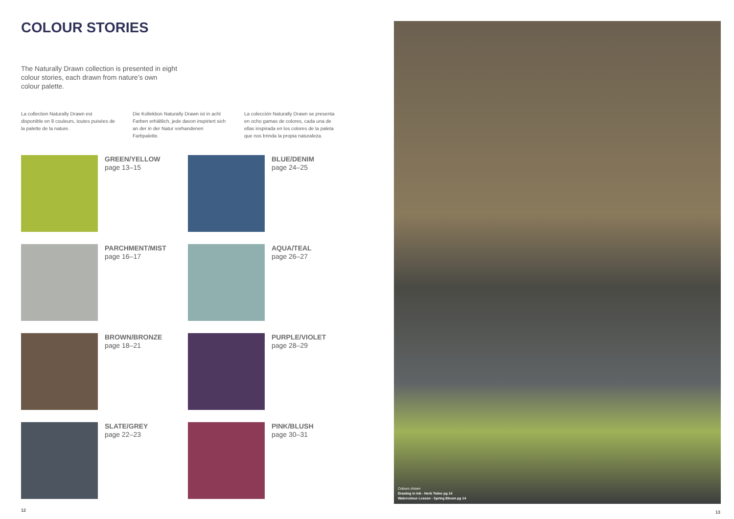COLOUR STORIES
The Naturally Drawn collection is presented in eight colour stories, each drawn from nature’s own colour palette.
La collection Naturally Drawn est disponible en 8 couleurs, toutes puisées de la palette de la nature.
Die Kollektion Naturally Drawn ist in acht Farben erhältlich, jede davon inspiriert sich an der in der Natur vorhandenen Farbpalette.
La colección Naturally Drawn se presenta en ocho gamas de colores, cada una de ellas inspirada en los colores de la paleta que nos brinda la propia naturaleza.
GREEN/YELLOW
page 13–15
BLUE/DENIM
page 24–25
PARCHMENT/MIST
page 16–17
AQUA/TEAL
page 26–27
BROWN/BRONZE
page 18–21
PURPLE/VIOLET
page 28–29
SLATE/GREY
page 22–23
PINK/BLUSH
page 30–31
12
Colours shown
Drawing in Ink - Herb Twine pg 14
Watercolour Lesson - Spring Bloom pg 14
13